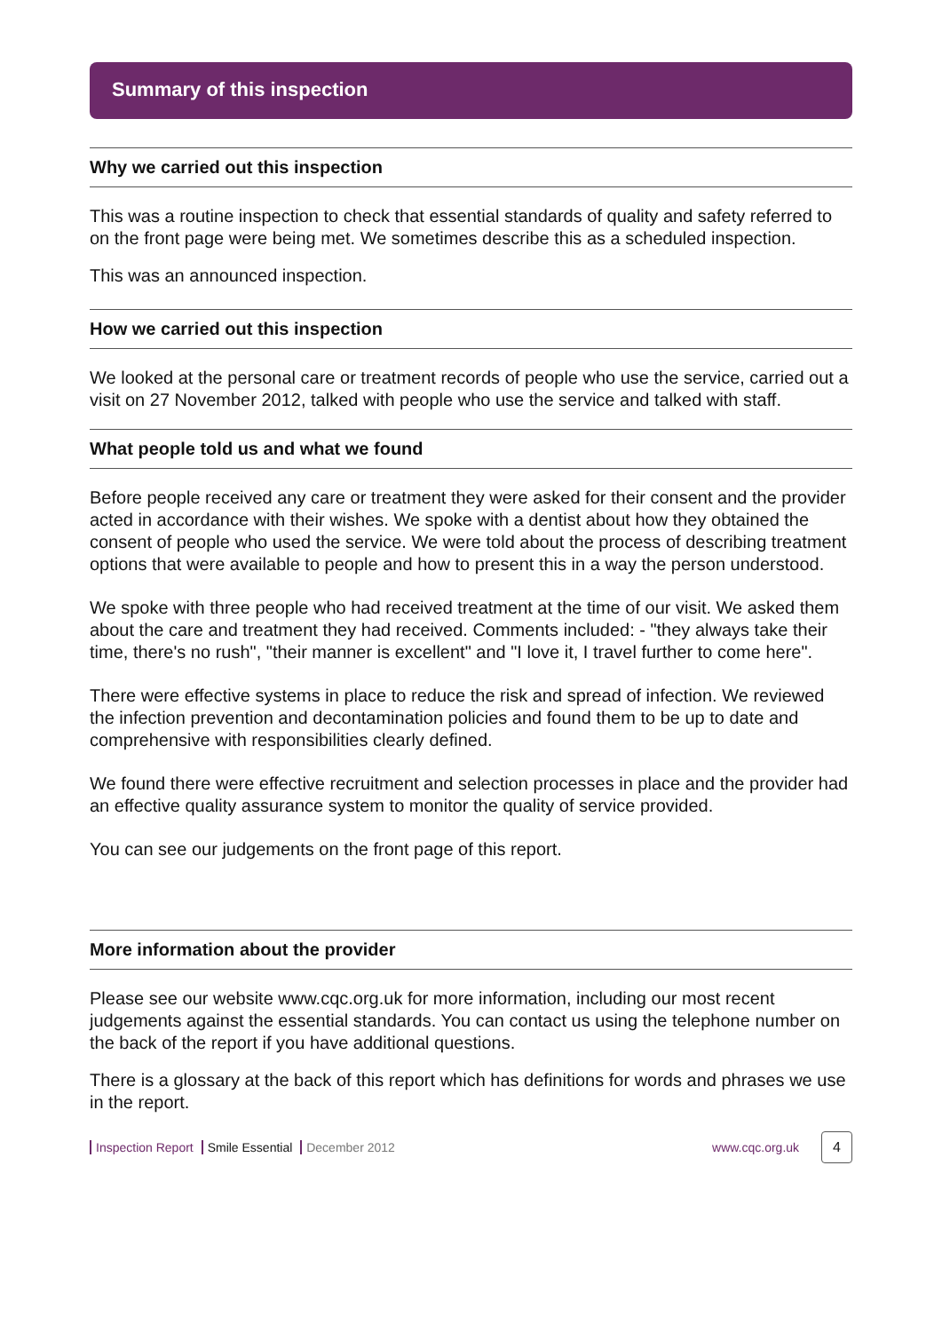Summary of this inspection
Why we carried out this inspection
This was a routine inspection to check that essential standards of quality and safety referred to on the front page were being met. We sometimes describe this as a scheduled inspection.
This was an announced inspection.
How we carried out this inspection
We looked at the personal care or treatment records of people who use the service, carried out a visit on 27 November 2012, talked with people who use the service and talked with staff.
What people told us and what we found
Before people received any care or treatment they were asked for their consent and the provider acted in accordance with their wishes. We spoke with a dentist about how they obtained the consent of people who used the service. We were told about the process of describing treatment options that were available to people and how to present this in a way the person understood.
We spoke with three people who had received treatment at the time of our visit. We asked them about the care and treatment they had received. Comments included: - "they always take their time, there's no rush", "their manner is excellent" and "I love it, I travel further to come here".
There were effective systems in place to reduce the risk and spread of infection. We reviewed the infection prevention and decontamination policies and found them to be up to date and comprehensive with responsibilities clearly defined.
We found there were effective recruitment and selection processes in place and the provider had an effective quality assurance system to monitor the quality of service provided.
You can see our judgements on the front page of this report.
More information about the provider
Please see our website www.cqc.org.uk for more information, including our most recent judgements against the essential standards. You can contact us using the telephone number on the back of the report if you have additional questions.
There is a glossary at the back of this report which has definitions for words and phrases we use in the report.
Inspection Report Smile Essential December 2012
www.cqc.org.uk
4